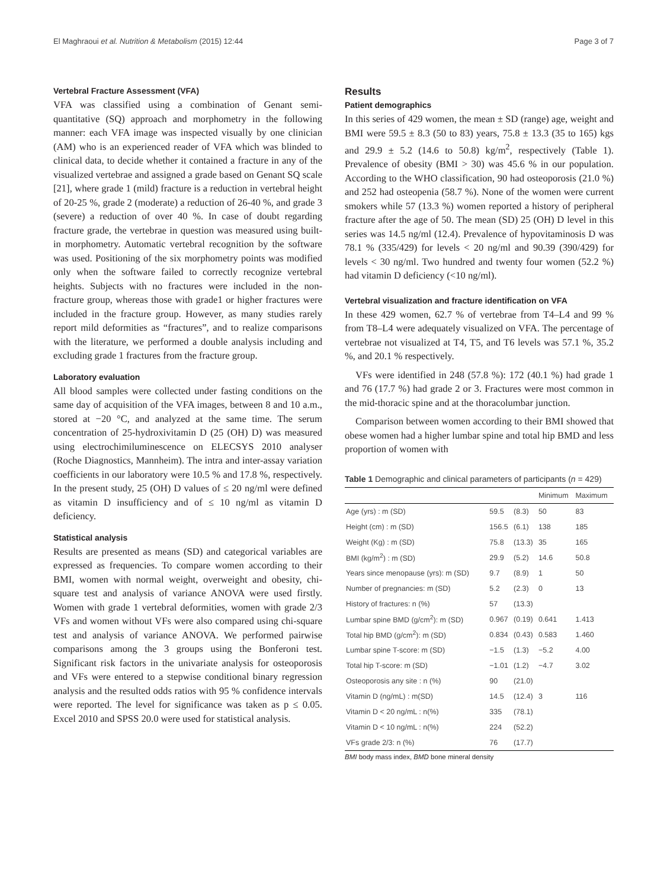El Maghraoui et al. Nutrition & Metabolism (2015) 12:44 Page 3 of 7
Vertebral Fracture Assessment (VFA)
VFA was classified using a combination of Genant semi-quantitative (SQ) approach and morphometry in the following manner: each VFA image was inspected visually by one clinician (AM) who is an experienced reader of VFA which was blinded to clinical data, to decide whether it contained a fracture in any of the visualized vertebrae and assigned a grade based on Genant SQ scale [21], where grade 1 (mild) fracture is a reduction in vertebral height of 20-25 %, grade 2 (moderate) a reduction of 26-40 %, and grade 3 (severe) a reduction of over 40 %. In case of doubt regarding fracture grade, the vertebrae in question was measured using built-in morphometry. Automatic vertebral recognition by the software was used. Positioning of the six morphometry points was modified only when the software failed to correctly recognize vertebral heights. Subjects with no fractures were included in the non-fracture group, whereas those with grade1 or higher fractures were included in the fracture group. However, as many studies rarely report mild deformities as “fractures”, and to realize comparisons with the literature, we performed a double analysis including and excluding grade 1 fractures from the fracture group.
Laboratory evaluation
All blood samples were collected under fasting conditions on the same day of acquisition of the VFA images, between 8 and 10 a.m., stored at −20 °C, and analyzed at the same time. The serum concentration of 25-hydroxivitamin D (25 (OH) D) was measured using electrochimiluminescence on ELECSYS 2010 analyser (Roche Diagnostics, Mannheim). The intra and inter-assay variation coefficients in our laboratory were 10.5 % and 17.8 %, respectively. In the present study, 25 (OH) D values of ≤ 20 ng/ml were defined as vitamin D insufficiency and of ≤ 10 ng/ml as vitamin D deficiency.
Statistical analysis
Results are presented as means (SD) and categorical variables are expressed as frequencies. To compare women according to their BMI, women with normal weight, overweight and obesity, chi-square test and analysis of variance ANOVA were used firstly. Women with grade 1 vertebral deformities, women with grade 2/3 VFs and women without VFs were also compared using chi-square test and analysis of variance ANOVA. We performed pairwise comparisons among the 3 groups using the Bonferoni test. Significant risk factors in the univariate analysis for osteoporosis and VFs were entered to a stepwise conditional binary regression analysis and the resulted odds ratios with 95 % confidence intervals were reported. The level for significance was taken as p ≤ 0.05. Excel 2010 and SPSS 20.0 were used for statistical analysis.
Results
Patient demographics
In this series of 429 women, the mean ± SD (range) age, weight and BMI were 59.5 ± 8.3 (50 to 83) years, 75.8 ± 13.3 (35 to 165) kgs and 29.9 ± 5.2 (14.6 to 50.8) kg/m<sup>2</sup>, respectively (Table 1). Prevalence of obesity (BMI > 30) was 45.6 % in our population. According to the WHO classification, 90 had osteoporosis (21.0 %) and 252 had osteopenia (58.7 %). None of the women were current smokers while 57 (13.3 %) women reported a history of peripheral fracture after the age of 50. The mean (SD) 25 (OH) D level in this series was 14.5 ng/ml (12.4). Prevalence of hypovitaminosis D was 78.1 % (335/429) for levels < 20 ng/ml and 90.39 (390/429) for levels < 30 ng/ml. Two hundred and twenty four women (52.2 %) had vitamin D deficiency (<10 ng/ml).
Vertebral visualization and fracture identification on VFA
In these 429 women, 62.7 % of vertebrae from T4–L4 and 99 % from T8–L4 were adequately visualized on VFA. The percentage of vertebrae not visualized at T4, T5, and T6 levels was 57.1 %, 35.2 %, and 20.1 % respectively.
VFs were identified in 248 (57.8 %): 172 (40.1 %) had grade 1 and 76 (17.7 %) had grade 2 or 3. Fractures were most common in the mid-thoracic spine and at the thoracolumbar junction.
Comparison between women according to their BMI showed that obese women had a higher lumbar spine and total hip BMD and less proportion of women with
Table 1 Demographic and clinical parameters of participants (n = 429)
| | | | Minimum | Maximum |
| --- | --- | --- | --- | --- |
| Age (yrs) : m (SD) | 59.5 | (8.3) | 50 | 83 |
| Height (cm) : m (SD) | 156.5 | (6.1) | 138 | 185 |
| Weight (Kg) : m (SD) | 75.8 | (13.3) | 35 | 165 |
| BMI (kg/m<sup>2</sup>) : m (SD) | 29.9 | (5.2) | 14.6 | 50.8 |
| Years since menopause (yrs): m (SD) | 9.7 | (8.9) | 1 | 50 |
| Number of pregnancies: m (SD) | 5.2 | (2.3) | 0 | 13 |
| History of fractures: n (%) | 57 | (13.3) | | |
| Lumbar spine BMD (g/cm<sup>2</sup>): m (SD) | 0.967 | (0.19) | 0.641 | 1.413 |
| Total hip BMD (g/cm<sup>2</sup>): m (SD) | 0.834 | (0.43) | 0.583 | 1.460 |
| Lumbar spine T-score: m (SD) | −1.5 | (1.3) | −5.2 | 4.00 |
| Total hip T-score: m (SD) | −1.01 | (1.2) | −4.7 | 3.02 |
| Osteoporosis any site : n (%) | 90 | (21.0) | | |
| Vitamin D (ng/mL) : m(SD) | 14.5 | (12.4) | 3 | 116 |
| Vitamin D < 20 ng/mL : n(%) | 335 | (78.1) | | |
| Vitamin D < 10 ng/mL : n(%) | 224 | (52.2) | | |
| VFs grade 2/3: n (%) | 76 | (17.7) | | |
BMI body mass index, BMD bone mineral density